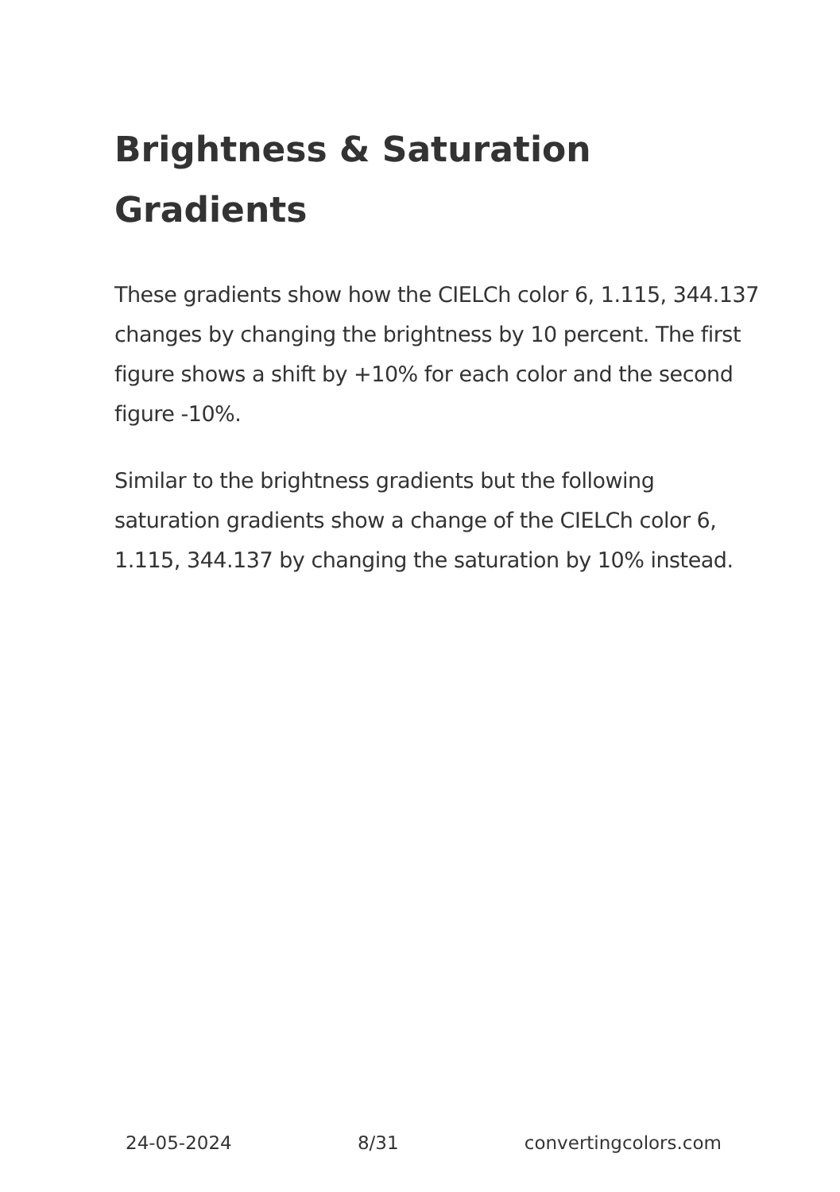Brightness & Saturation Gradients
These gradients show how the CIELCh color 6, 1.115, 344.137 changes by changing the brightness by 10 percent. The first figure shows a shift by +10% for each color and the second figure -10%.
Similar to the brightness gradients but the following saturation gradients show a change of the CIELCh color 6, 1.115, 344.137 by changing the saturation by 10% instead.
24-05-2024 8/31 convertingcolors.com